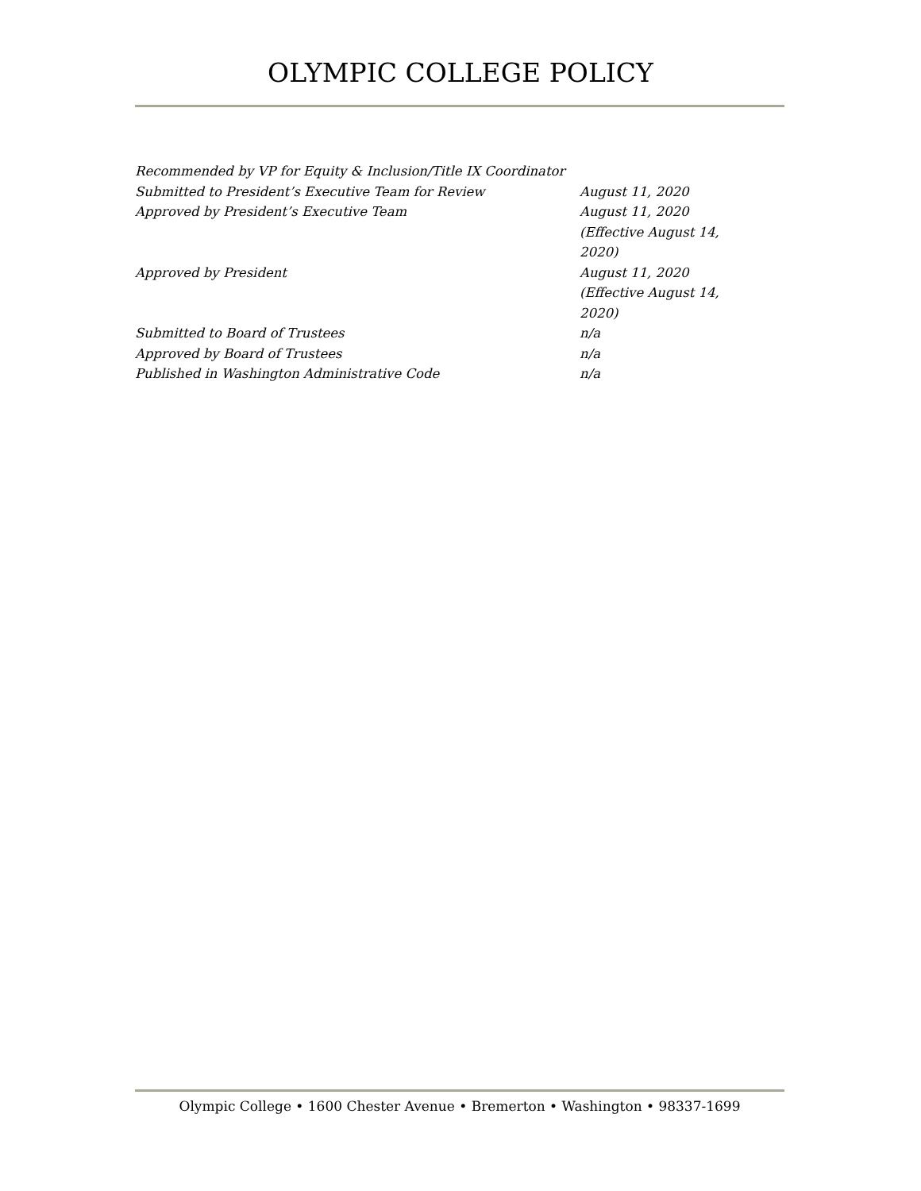OLYMPIC COLLEGE POLICY
| Recommended by VP for Equity & Inclusion/Title IX Coordinator | |
| Submitted to President’s Executive Team for Review | August 11, 2020 |
| Approved by President’s Executive Team | August 11, 2020 (Effective August 14, 2020) |
| Approved by President | August 11, 2020 (Effective August 14, 2020) |
| Submitted to Board of Trustees | n/a |
| Approved by Board of Trustees | n/a |
| Published in Washington Administrative Code | n/a |
Olympic College • 1600 Chester Avenue • Bremerton • Washington • 98337-1699